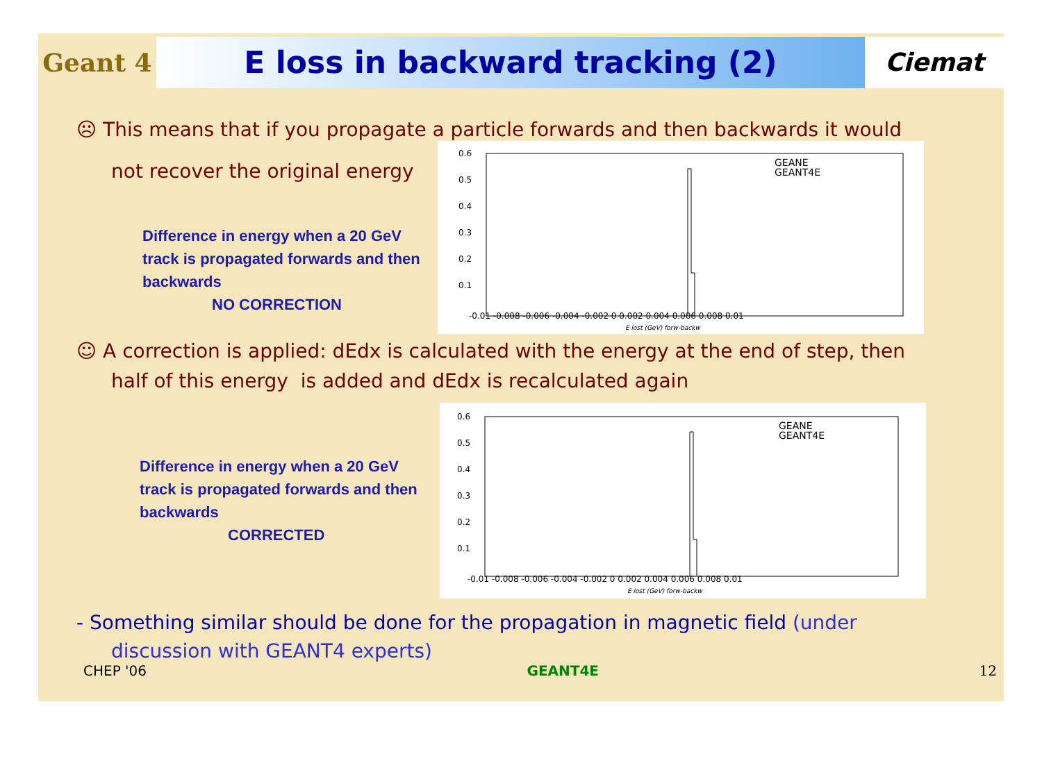Geant 4
E loss in backward tracking (2)
Ciemat
☹ This means that if you propagate a particle forwards and then backwards it would
not recover the original energy
Difference in energy when a 20 GeV track is propagated forwards and then backwards
NO CORRECTION
0.6
0.5
0.4
0.3
0.2
0.1
-0.01 -0.008 -0.006 -0.004 -0.002 0 0.002 0.004 0.006 0.008 0.01
E lost (GeV) forw-backw
GEANE
GEANT4E
☺ A correction is applied: dEdx is calculated with the energy at the end of step, then
half of this energy is added and dEdx is recalculated again
Difference in energy when a 20 GeV track is propagated forwards and then backwards
CORRECTED
0.6
0.5
0.4
0.3
0.2
0.1
-0.01 -0.008 -0.006 -0.004 -0.002 0 0.002 0.004 0.006 0.008 0.01
E lost (GeV) forw-backw
GEANE
GEANT4E
- Something similar should be done for the propagation in magnetic field (under
discussion with GEANT4 experts)
CHEP '06 GEANT4E 12